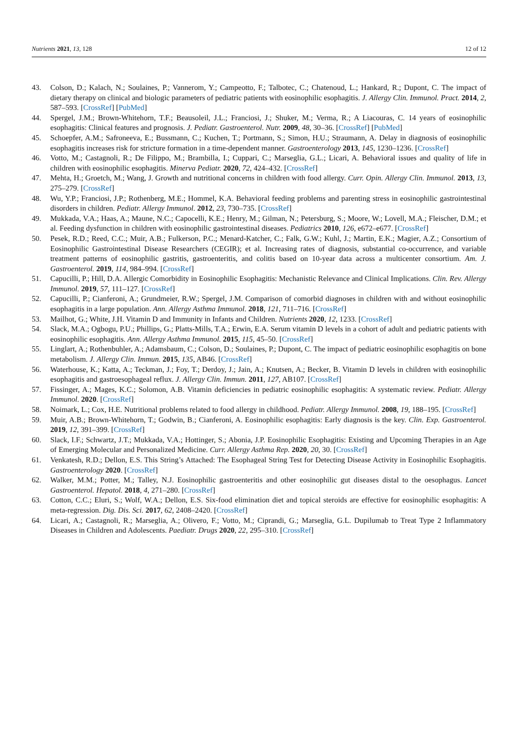Nutrients 2021, 13, 128 12 of 12
43. Colson, D.; Kalach, N.; Soulaines, P.; Vannerom, Y.; Campeotto, F.; Talbotec, C.; Chatenoud, L.; Hankard, R.; Dupont, C. The impact of dietary therapy on clinical and biologic parameters of pediatric patients with eosinophilic esophagitis. J. Allergy Clin. Immunol. Pract. 2014, 2, 587–593. [CrossRef] [PubMed]
44. Spergel, J.M.; Brown-Whitehorn, T.F.; Beausoleil, J.L.; Franciosi, J.; Shuker, M.; Verma, R.; A Liacouras, C. 14 years of eosinophilic esophagitis: Clinical features and prognosis. J. Pediatr. Gastroenterol. Nutr. 2009, 48, 30–36. [CrossRef] [PubMed]
45. Schoepfer, A.M.; Safroneeva, E.; Bussmann, C.; Kuchen, T.; Portmann, S.; Simon, H.U.; Straumann, A. Delay in diagnosis of eosinophilic esophagitis increases risk for stricture formation in a time-dependent manner. Gastroenterology 2013, 145, 1230–1236. [CrossRef]
46. Votto, M.; Castagnoli, R.; De Filippo, M.; Brambilla, I.; Cuppari, C.; Marseglia, G.L.; Licari, A. Behavioral issues and quality of life in children with eosinophilic esophagitis. Minerva Pediatr. 2020, 72, 424–432. [CrossRef]
47. Mehta, H.; Groetch, M.; Wang, J. Growth and nutritional concerns in children with food allergy. Curr. Opin. Allergy Clin. Immunol. 2013, 13, 275–279. [CrossRef]
48. Wu, Y.P.; Franciosi, J.P.; Rothenberg, M.E.; Hommel, K.A. Behavioral feeding problems and parenting stress in eosinophilic gastrointestinal disorders in children. Pediatr. Allergy Immunol. 2012, 23, 730–735. [CrossRef]
49. Mukkada, V.A.; Haas, A.; Maune, N.C.; Capocelli, K.E.; Henry, M.; Gilman, N.; Petersburg, S.; Moore, W.; Lovell, M.A.; Fleischer, D.M.; et al. Feeding dysfunction in children with eosinophilic gastrointestinal diseases. Pediatrics 2010, 126, e672–e677. [CrossRef]
50. Pesek, R.D.; Reed, C.C.; Muir, A.B.; Fulkerson, P.C.; Menard-Katcher, C.; Falk, G.W.; Kuhl, J.; Martin, E.K.; Magier, A.Z.; Consortium of Eosinophilic Gastrointestinal Disease Researchers (CEGIR); et al. Increasing rates of diagnosis, substantial co-occurrence, and variable treatment patterns of eosinophilic gastritis, gastroenteritis, and colitis based on 10-year data across a multicenter consortium. Am. J. Gastroenterol. 2019, 114, 984–994. [CrossRef]
51. Capucilli, P.; Hill, D.A. Allergic Comorbidity in Eosinophilic Esophagitis: Mechanistic Relevance and Clinical Implications. Clin. Rev. Allergy Immunol. 2019, 57, 111–127. [CrossRef]
52. Capucilli, P.; Cianferoni, A.; Grundmeier, R.W.; Spergel, J.M. Comparison of comorbid diagnoses in children with and without eosinophilic esophagitis in a large population. Ann. Allergy Asthma Immunol. 2018, 121, 711–716. [CrossRef]
53. Mailhot, G.; White, J.H. Vitamin D and Immunity in Infants and Children. Nutrients 2020, 12, 1233. [CrossRef]
54. Slack, M.A.; Ogbogu, P.U.; Phillips, G.; Platts-Mills, T.A.; Erwin, E.A. Serum vitamin D levels in a cohort of adult and pediatric patients with eosinophilic esophagitis. Ann. Allergy Asthma Immunol. 2015, 115, 45–50. [CrossRef]
55. Linglart, A.; Rothenbuhler, A.; Adamsbaum, C.; Colson, D.; Soulaines, P.; Dupont, C. The impact of pediatric eosinophilic esophagitis on bone metabolism. J. Allergy Clin. Immun. 2015, 135, AB46. [CrossRef]
56. Waterhouse, K.; Katta, A.; Teckman, J.; Foy, T.; Derdoy, J.; Jain, A.; Knutsen, A.; Becker, B. Vitamin D levels in children with eosinophilic esophagitis and gastroesophageal reflux. J. Allergy Clin. Immun. 2011, 127, AB107. [CrossRef]
57. Fissinger, A.; Mages, K.C.; Solomon, A.B. Vitamin deficiencies in pediatric eosinophilic esophagitis: A systematic review. Pediatr. Allergy Immunol. 2020. [CrossRef]
58. Noimark, L.; Cox, H.E. Nutritional problems related to food allergy in childhood. Pediatr. Allergy Immunol. 2008, 19, 188–195. [CrossRef]
59. Muir, A.B.; Brown-Whitehorn, T.; Godwin, B.; Cianferoni, A. Eosinophilic esophagitis: Early diagnosis is the key. Clin. Exp. Gastroenterol. 2019, 12, 391–399. [CrossRef]
60. Slack, I.F.; Schwartz, J.T.; Mukkada, V.A.; Hottinger, S.; Abonia, J.P. Eosinophilic Esophagitis: Existing and Upcoming Therapies in an Age of Emerging Molecular and Personalized Medicine. Curr. Allergy Asthma Rep. 2020, 20, 30. [CrossRef]
61. Venkatesh, R.D.; Dellon, E.S. This String’s Attached: The Esophageal String Test for Detecting Disease Activity in Eosinophilic Esophagitis. Gastroenterology 2020. [CrossRef]
62. Walker, M.M.; Potter, M.; Talley, N.J. Eosinophilic gastroenteritis and other eosinophilic gut diseases distal to the oesophagus. Lancet Gastroenterol. Hepatol. 2018, 4, 271–280. [CrossRef]
63. Cotton, C.C.; Eluri, S.; Wolf, W.A.; Dellon, E.S. Six-food elimination diet and topical steroids are effective for eosinophilic esophagitis: A meta-regression. Dig. Dis. Sci. 2017, 62, 2408–2420. [CrossRef]
64. Licari, A.; Castagnoli, R.; Marseglia, A.; Olivero, F.; Votto, M.; Ciprandi, G.; Marseglia, G.L. Dupilumab to Treat Type 2 Inflammatory Diseases in Children and Adolescents. Paediatr. Drugs 2020, 22, 295–310. [CrossRef]